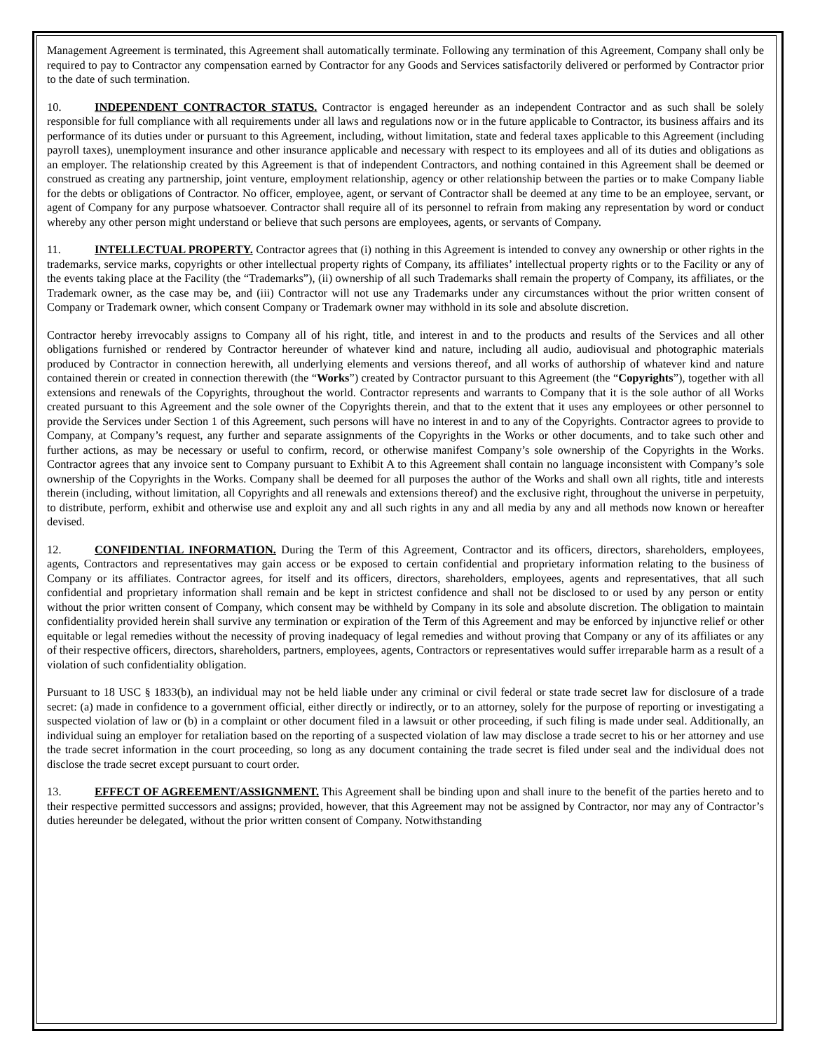Management Agreement is terminated, this Agreement shall automatically terminate. Following any termination of this Agreement, Company shall only be required to pay to Contractor any compensation earned by Contractor for any Goods and Services satisfactorily delivered or performed by Contractor prior to the date of such termination.
10. INDEPENDENT CONTRACTOR STATUS. Contractor is engaged hereunder as an independent Contractor and as such shall be solely responsible for full compliance with all requirements under all laws and regulations now or in the future applicable to Contractor, its business affairs and its performance of its duties under or pursuant to this Agreement, including, without limitation, state and federal taxes applicable to this Agreement (including payroll taxes), unemployment insurance and other insurance applicable and necessary with respect to its employees and all of its duties and obligations as an employer. The relationship created by this Agreement is that of independent Contractors, and nothing contained in this Agreement shall be deemed or construed as creating any partnership, joint venture, employment relationship, agency or other relationship between the parties or to make Company liable for the debts or obligations of Contractor. No officer, employee, agent, or servant of Contractor shall be deemed at any time to be an employee, servant, or agent of Company for any purpose whatsoever. Contractor shall require all of its personnel to refrain from making any representation by word or conduct whereby any other person might understand or believe that such persons are employees, agents, or servants of Company.
11. INTELLECTUAL PROPERTY. Contractor agrees that (i) nothing in this Agreement is intended to convey any ownership or other rights in the trademarks, service marks, copyrights or other intellectual property rights of Company, its affiliates’ intellectual property rights or to the Facility or any of the events taking place at the Facility (the “Trademarks”), (ii) ownership of all such Trademarks shall remain the property of Company, its affiliates, or the Trademark owner, as the case may be, and (iii) Contractor will not use any Trademarks under any circumstances without the prior written consent of Company or Trademark owner, which consent Company or Trademark owner may withhold in its sole and absolute discretion.
Contractor hereby irrevocably assigns to Company all of his right, title, and interest in and to the products and results of the Services and all other obligations furnished or rendered by Contractor hereunder of whatever kind and nature, including all audio, audiovisual and photographic materials produced by Contractor in connection herewith, all underlying elements and versions thereof, and all works of authorship of whatever kind and nature contained therein or created in connection therewith (the “Works”) created by Contractor pursuant to this Agreement (the “Copyrights”), together with all extensions and renewals of the Copyrights, throughout the world. Contractor represents and warrants to Company that it is the sole author of all Works created pursuant to this Agreement and the sole owner of the Copyrights therein, and that to the extent that it uses any employees or other personnel to provide the Services under Section 1 of this Agreement, such persons will have no interest in and to any of the Copyrights. Contractor agrees to provide to Company, at Company’s request, any further and separate assignments of the Copyrights in the Works or other documents, and to take such other and further actions, as may be necessary or useful to confirm, record, or otherwise manifest Company’s sole ownership of the Copyrights in the Works. Contractor agrees that any invoice sent to Company pursuant to Exhibit A to this Agreement shall contain no language inconsistent with Company’s sole ownership of the Copyrights in the Works. Company shall be deemed for all purposes the author of the Works and shall own all rights, title and interests therein (including, without limitation, all Copyrights and all renewals and extensions thereof) and the exclusive right, throughout the universe in perpetuity, to distribute, perform, exhibit and otherwise use and exploit any and all such rights in any and all media by any and all methods now known or hereafter devised.
12. CONFIDENTIAL INFORMATION. During the Term of this Agreement, Contractor and its officers, directors, shareholders, employees, agents, Contractors and representatives may gain access or be exposed to certain confidential and proprietary information relating to the business of Company or its affiliates. Contractor agrees, for itself and its officers, directors, shareholders, employees, agents and representatives, that all such confidential and proprietary information shall remain and be kept in strictest confidence and shall not be disclosed to or used by any person or entity without the prior written consent of Company, which consent may be withheld by Company in its sole and absolute discretion. The obligation to maintain confidentiality provided herein shall survive any termination or expiration of the Term of this Agreement and may be enforced by injunctive relief or other equitable or legal remedies without the necessity of proving inadequacy of legal remedies and without proving that Company or any of its affiliates or any of their respective officers, directors, shareholders, partners, employees, agents, Contractors or representatives would suffer irreparable harm as a result of a violation of such confidentiality obligation.
Pursuant to 18 USC § 1833(b), an individual may not be held liable under any criminal or civil federal or state trade secret law for disclosure of a trade secret: (a) made in confidence to a government official, either directly or indirectly, or to an attorney, solely for the purpose of reporting or investigating a suspected violation of law or (b) in a complaint or other document filed in a lawsuit or other proceeding, if such filing is made under seal. Additionally, an individual suing an employer for retaliation based on the reporting of a suspected violation of law may disclose a trade secret to his or her attorney and use the trade secret information in the court proceeding, so long as any document containing the trade secret is filed under seal and the individual does not disclose the trade secret except pursuant to court order.
13. EFFECT OF AGREEMENT/ASSIGNMENT. This Agreement shall be binding upon and shall inure to the benefit of the parties hereto and to their respective permitted successors and assigns; provided, however, that this Agreement may not be assigned by Contractor, nor may any of Contractor’s duties hereunder be delegated, without the prior written consent of Company. Notwithstanding